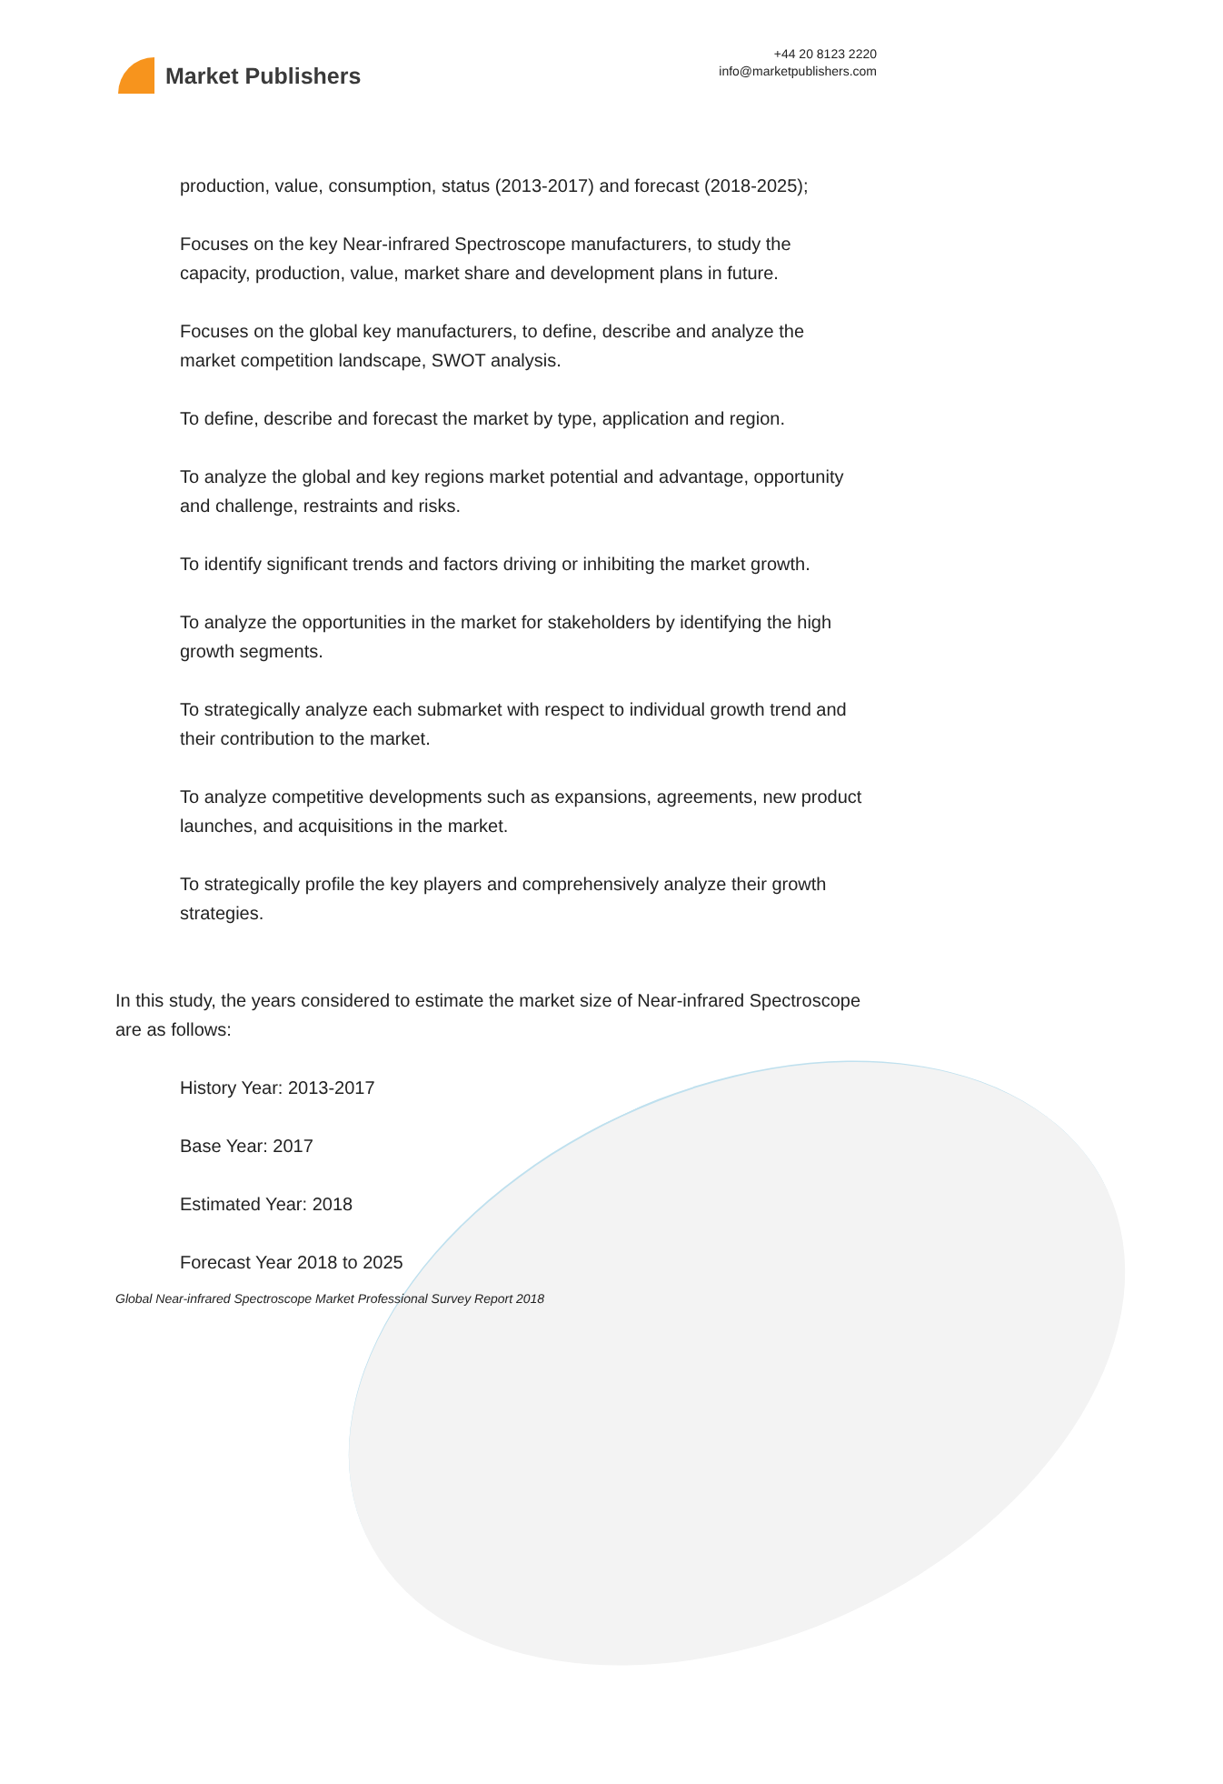Market Publishers
+44 20 8123 2220
info@marketpublishers.com
production, value, consumption, status (2013-2017) and forecast (2018-2025);
Focuses on the key Near-infrared Spectroscope manufacturers, to study the capacity, production, value, market share and development plans in future.
Focuses on the global key manufacturers, to define, describe and analyze the market competition landscape, SWOT analysis.
To define, describe and forecast the market by type, application and region.
To analyze the global and key regions market potential and advantage, opportunity and challenge, restraints and risks.
To identify significant trends and factors driving or inhibiting the market growth.
To analyze the opportunities in the market for stakeholders by identifying the high growth segments.
To strategically analyze each submarket with respect to individual growth trend and their contribution to the market.
To analyze competitive developments such as expansions, agreements, new product launches, and acquisitions in the market.
To strategically profile the key players and comprehensively analyze their growth strategies.
In this study, the years considered to estimate the market size of Near-infrared Spectroscope are as follows:
History Year: 2013-2017
Base Year: 2017
Estimated Year: 2018
Forecast Year 2018 to 2025
Global Near-infrared Spectroscope Market Professional Survey Report 2018